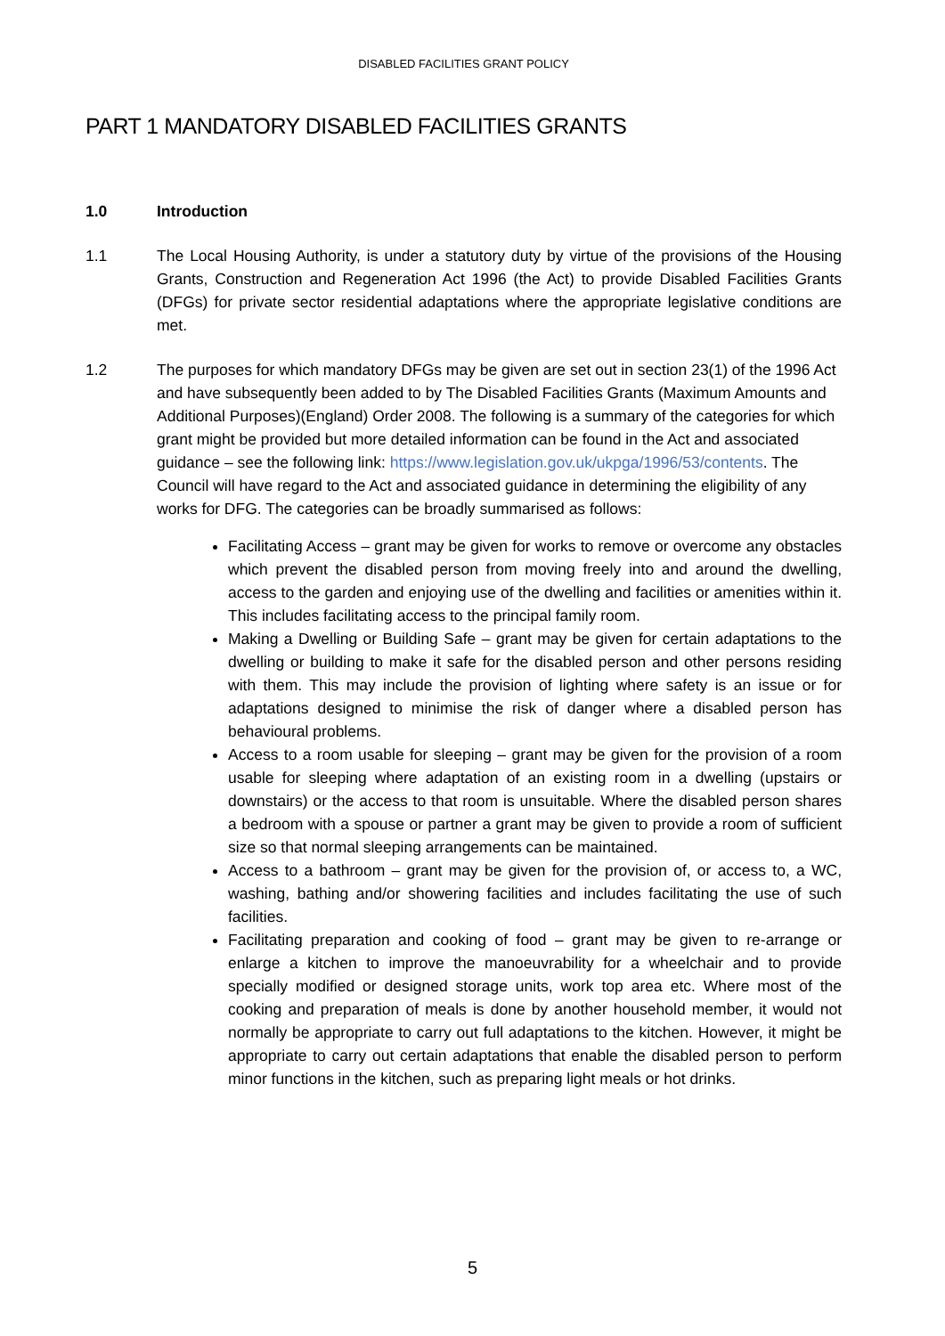DISABLED FACILITIES GRANT POLICY
PART 1 MANDATORY DISABLED FACILITIES GRANTS
1.0 Introduction
1.1 The Local Housing Authority, is under a statutory duty by virtue of the provisions of the Housing Grants, Construction and Regeneration Act 1996 (the Act) to provide Disabled Facilities Grants (DFGs) for private sector residential adaptations where the appropriate legislative conditions are met.
1.2 The purposes for which mandatory DFGs may be given are set out in section 23(1) of the 1996 Act and have subsequently been added to by The Disabled Facilities Grants (Maximum Amounts and Additional Purposes)(England) Order 2008. The following is a summary of the categories for which grant might be provided but more detailed information can be found in the Act and associated guidance – see the following link: https://www.legislation.gov.uk/ukpga/1996/53/contents. The Council will have regard to the Act and associated guidance in determining the eligibility of any works for DFG. The categories can be broadly summarised as follows:
Facilitating Access – grant may be given for works to remove or overcome any obstacles which prevent the disabled person from moving freely into and around the dwelling, access to the garden and enjoying use of the dwelling and facilities or amenities within it. This includes facilitating access to the principal family room.
Making a Dwelling or Building Safe – grant may be given for certain adaptations to the dwelling or building to make it safe for the disabled person and other persons residing with them. This may include the provision of lighting where safety is an issue or for adaptations designed to minimise the risk of danger where a disabled person has behavioural problems.
Access to a room usable for sleeping – grant may be given for the provision of a room usable for sleeping where adaptation of an existing room in a dwelling (upstairs or downstairs) or the access to that room is unsuitable. Where the disabled person shares a bedroom with a spouse or partner a grant may be given to provide a room of sufficient size so that normal sleeping arrangements can be maintained.
Access to a bathroom – grant may be given for the provision of, or access to, a WC, washing, bathing and/or showering facilities and includes facilitating the use of such facilities.
Facilitating preparation and cooking of food – grant may be given to re-arrange or enlarge a kitchen to improve the manoeuvrability for a wheelchair and to provide specially modified or designed storage units, work top area etc. Where most of the cooking and preparation of meals is done by another household member, it would not normally be appropriate to carry out full adaptations to the kitchen. However, it might be appropriate to carry out certain adaptations that enable the disabled person to perform minor functions in the kitchen, such as preparing light meals or hot drinks.
5